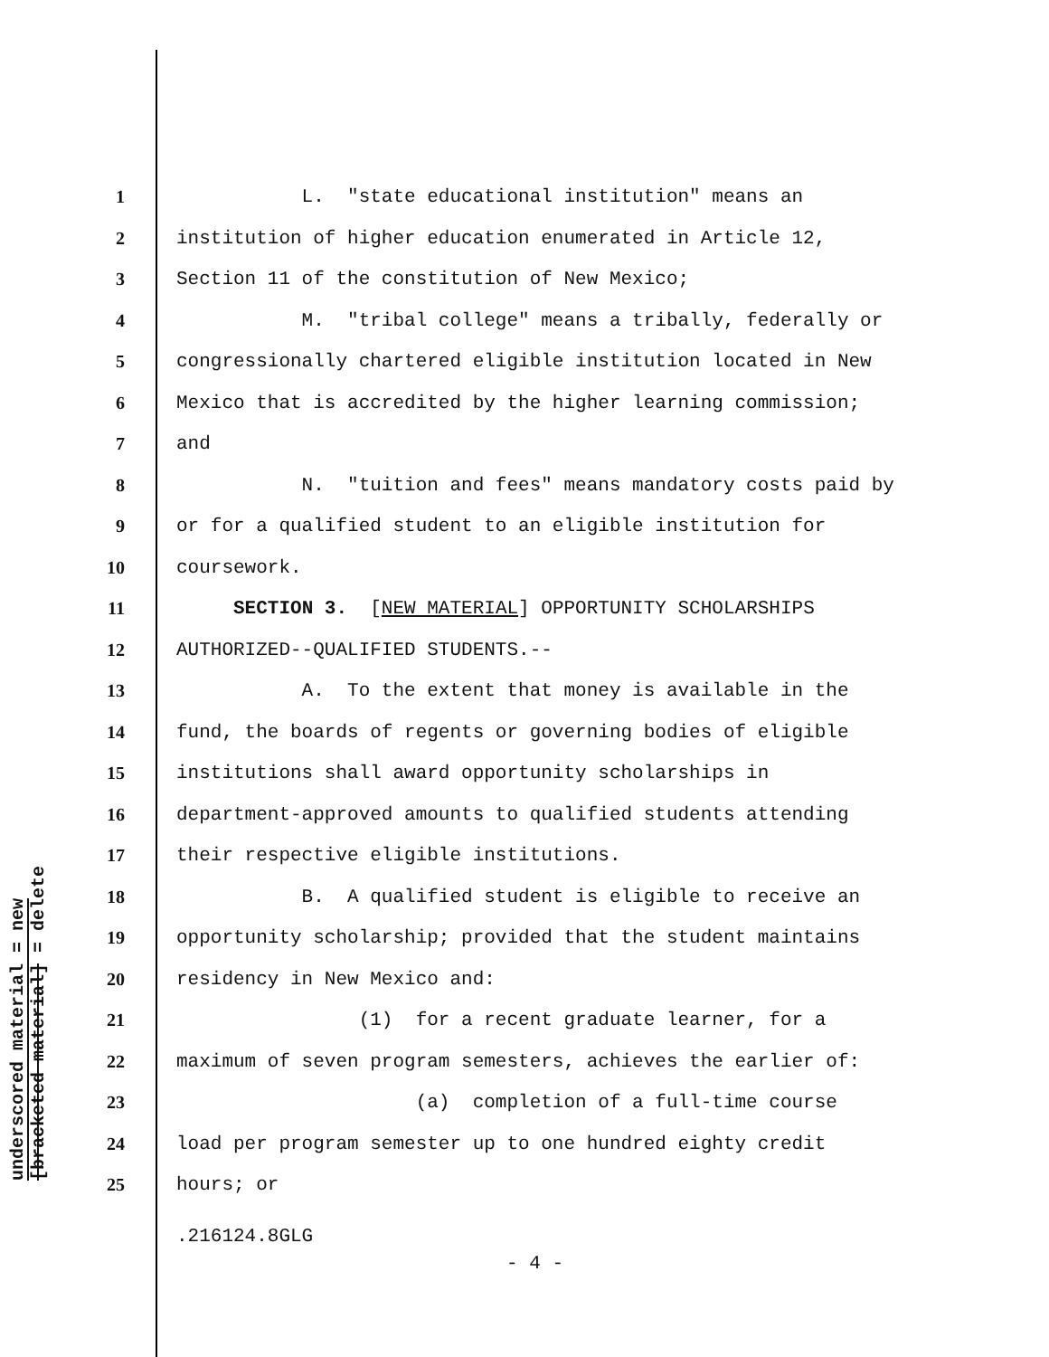underscored material = new
[bracketed material] = delete
1 L. "state educational institution" means an
2 institution of higher education enumerated in Article 12,
3 Section 11 of the constitution of New Mexico;
4 M. "tribal college" means a tribally, federally or
5 congressionally chartered eligible institution located in New
6 Mexico that is accredited by the higher learning commission;
7 and
8 N. "tuition and fees" means mandatory costs paid by
9 or for a qualified student to an eligible institution for
10 coursework.
11 SECTION 3. [NEW MATERIAL] OPPORTUNITY SCHOLARSHIPS
12 AUTHORIZED--QUALIFIED STUDENTS.--
13 A. To the extent that money is available in the
14 fund, the boards of regents or governing bodies of eligible
15 institutions shall award opportunity scholarships in
16 department-approved amounts to qualified students attending
17 their respective eligible institutions.
18 B. A qualified student is eligible to receive an
19 opportunity scholarship; provided that the student maintains
20 residency in New Mexico and:
21 (1) for a recent graduate learner, for a
22 maximum of seven program semesters, achieves the earlier of:
23 (a) completion of a full-time course
24 load per program semester up to one hundred eighty credit
25 hours; or
.216124.8GLG
- 4 -